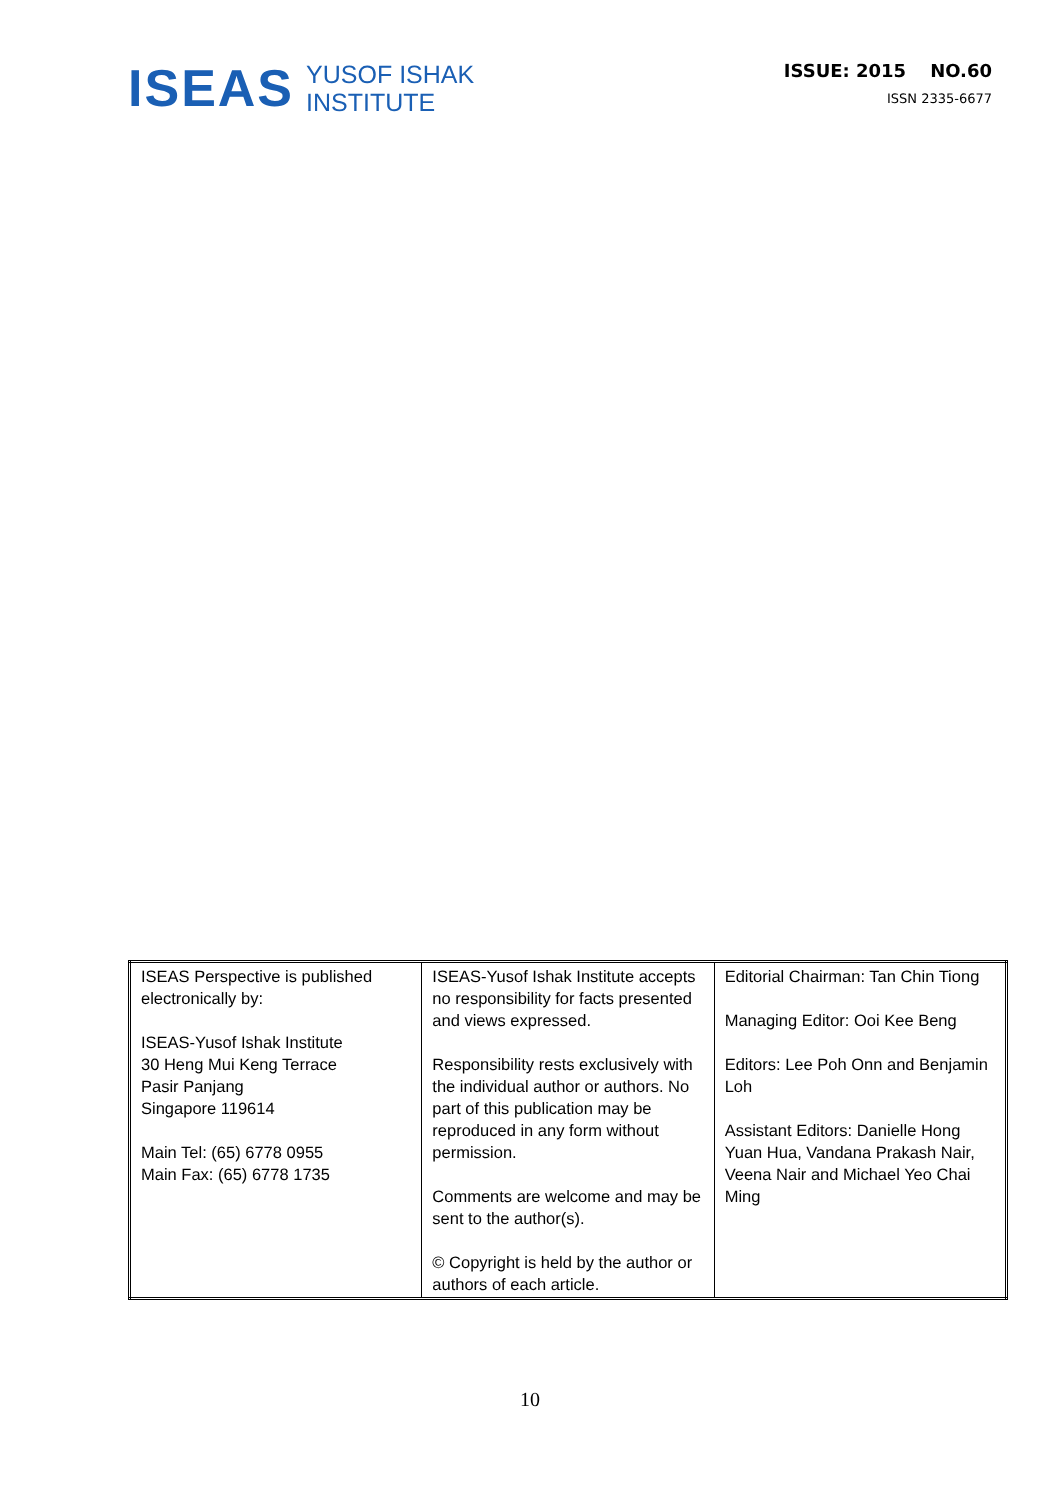ISEAS
YUSOF ISHAK
INSTITUTE
ISSUE: 2015 NO.60
ISSN 2335-6677
| ISEAS Perspective is published electronically by: ISEAS-Yusof Ishak Institute 30 Heng Mui Keng Terrace Pasir Panjang Singapore 119614 Main Tel: (65) 6778 0955 Main Fax: (65) 6778 1735 | ISEAS-Yusof Ishak Institute accepts no responsibility for facts presented and views expressed. Responsibility rests exclusively with the individual author or authors. No part of this publication may be reproduced in any form without permission. Comments are welcome and may be sent to the author(s). © Copyright is held by the author or authors of each article. | Editorial Chairman: Tan Chin Tiong Managing Editor: Ooi Kee Beng Editors: Lee Poh Onn and Benjamin Loh Assistant Editors: Danielle Hong Yuan Hua, Vandana Prakash Nair, Veena Nair and Michael Yeo Chai Ming |
10